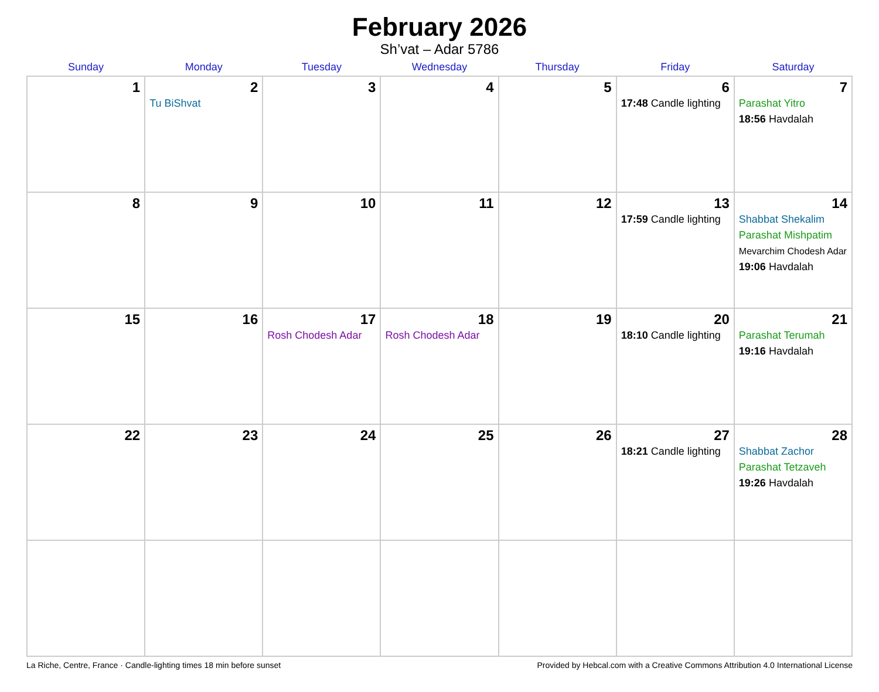February 2026
Sh’vat – Adar 5786
| Sunday | Monday | Tuesday | Wednesday | Thursday | Friday | Saturday |
| --- | --- | --- | --- | --- | --- | --- |
| 1 | 2 Tu BiShvat | 3 | 4 | 5 | 6 17:48 Candle lighting | 7 Parashat Yitro 18:56 Havdalah |
| 8 | 9 | 10 | 11 | 12 | 13 17:59 Candle lighting | 14 Shabbat Shekalim Parashat Mishpatim Mevarchim Chodesh Adar 19:06 Havdalah |
| 15 | 16 | 17 Rosh Chodesh Adar | 18 Rosh Chodesh Adar | 19 | 20 18:10 Candle lighting | 21 Parashat Terumah 19:16 Havdalah |
| 22 | 23 | 24 | 25 | 26 | 27 18:21 Candle lighting | 28 Shabbat Zachor Parashat Tetzaveh 19:26 Havdalah |
La Riche, Centre, France · Candle-lighting times 18 min before sunset Provided by Hebcal.com with a Creative Commons Attribution 4.0 International License